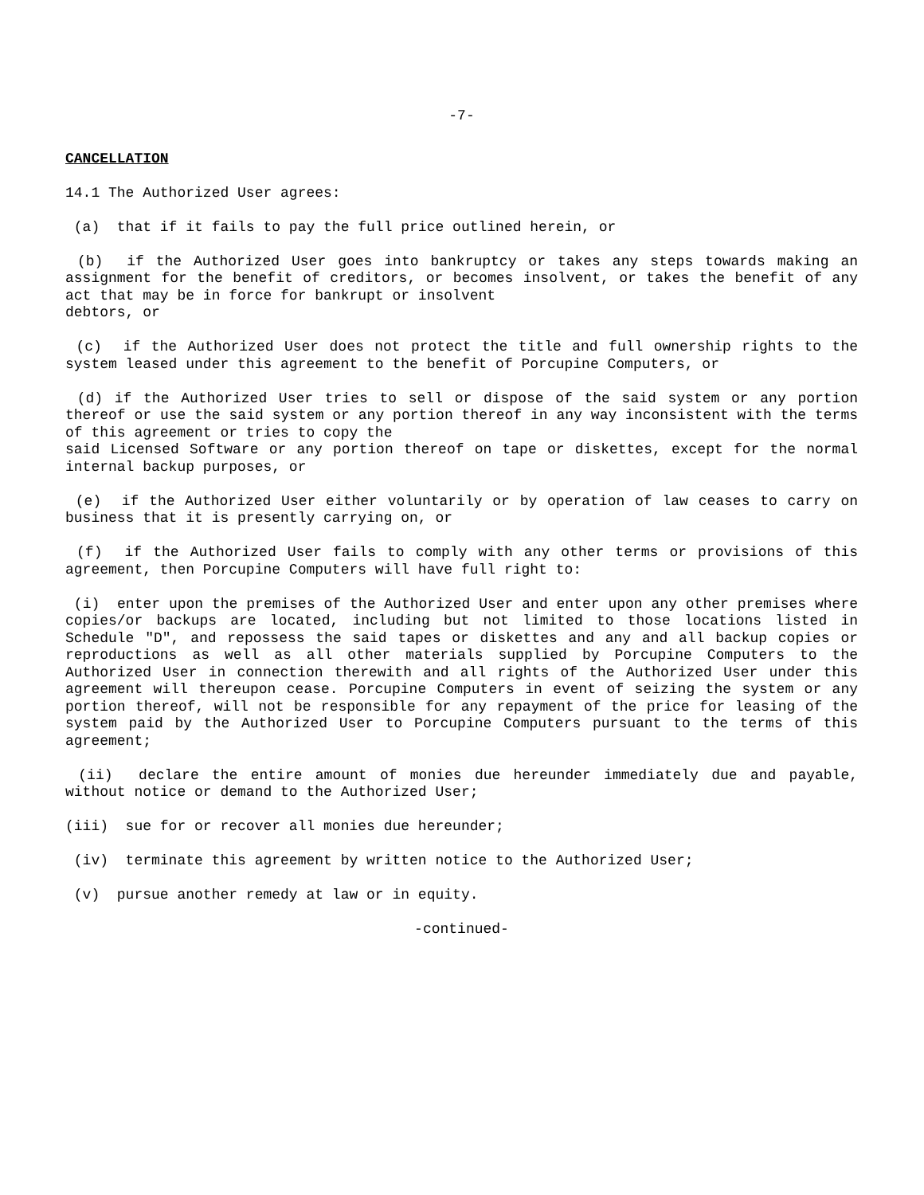-7-
CANCELLATION
14.1 The Authorized User agrees:
(a) that if it fails to pay the full price outlined herein, or
(b) if the Authorized User goes into bankruptcy or takes any steps towards making an assignment for the benefit of creditors, or becomes insolvent, or takes the benefit of any act that may be in force for bankrupt or insolvent
debtors, or
(c) if the Authorized User does not protect the title and full ownership rights to the system leased under this agreement to the benefit of Porcupine Computers, or
(d) if the Authorized User tries to sell or dispose of the said system or any portion thereof or use the said system or any portion thereof in any way inconsistent with the terms of this agreement or tries to copy the
said Licensed Software or any portion thereof on tape or diskettes, except for the normal internal backup purposes, or
(e) if the Authorized User either voluntarily or by operation of law ceases to carry on business that it is presently carrying on, or
(f) if the Authorized User fails to comply with any other terms or provisions of this agreement, then Porcupine Computers will have full right to:
(i) enter upon the premises of the Authorized User and enter upon any other premises where copies/or backups are located, including but not limited to those locations listed in Schedule "D", and repossess the said tapes or diskettes and any and all backup copies or reproductions as well as all other materials supplied by Porcupine Computers to the Authorized User in connection therewith and all rights of the Authorized User under this agreement will thereupon cease. Porcupine Computers in event of seizing the system or any portion thereof, will not be responsible for any repayment of the price for leasing of the system paid by the Authorized User to Porcupine Computers pursuant to the terms of this agreement;
(ii) declare the entire amount of monies due hereunder immediately due and payable, without notice or demand to the Authorized User;
(iii) sue for or recover all monies due hereunder;
(iv) terminate this agreement by written notice to the Authorized User;
(v) pursue another remedy at law or in equity.
-continued-